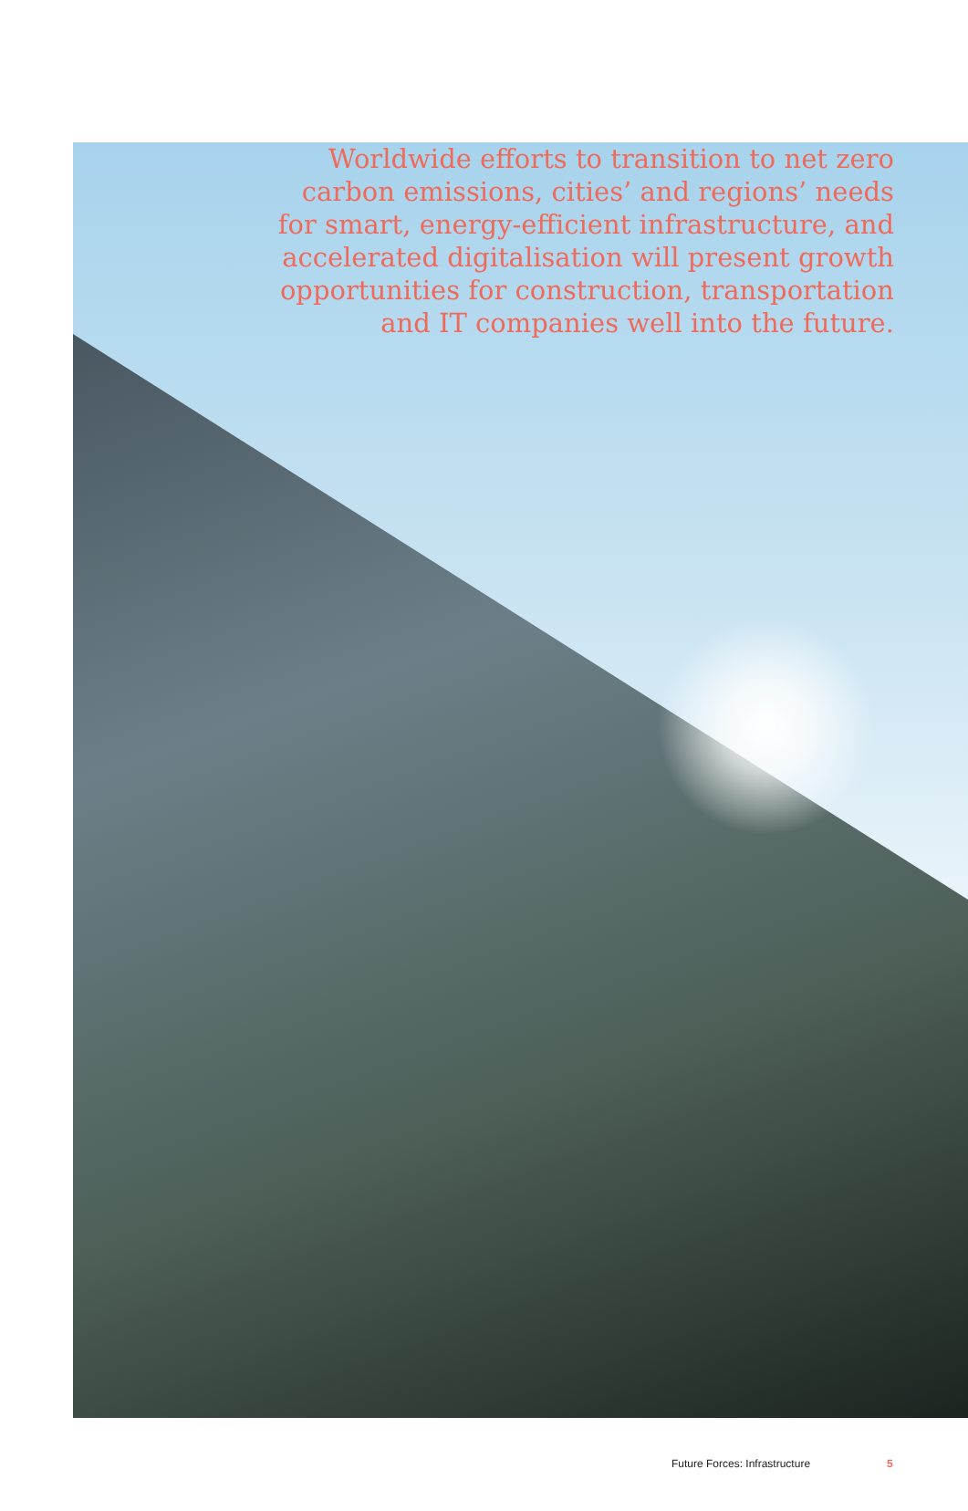Worldwide efforts to transition to net zero carbon emissions, cities’ and regions’ needs for smart, energy-efficient infrastructure, and accelerated digitalisation will present growth opportunities for construction, transportation and IT companies well into the future.
Future Forces: Infrastructure 5